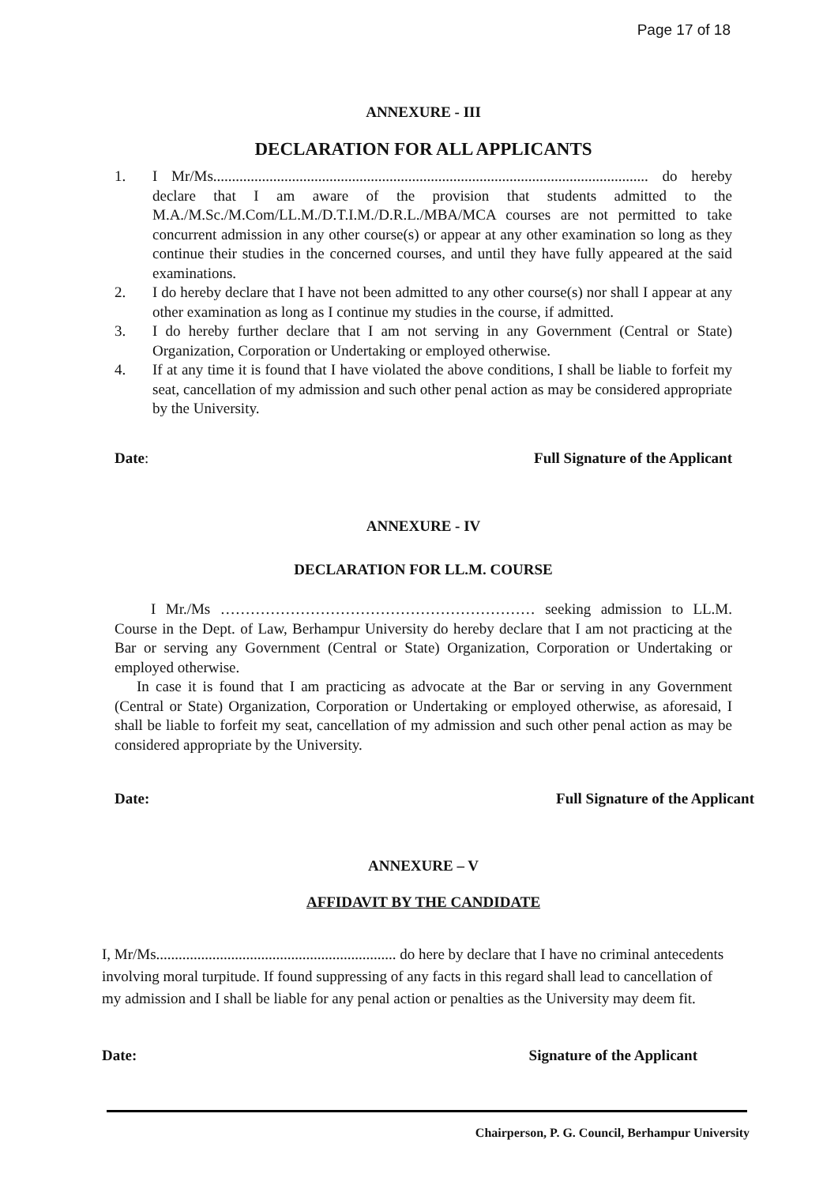Page 17 of 18
ANNEXURE - III
DECLARATION FOR ALL APPLICANTS
1. I Mr/Ms.................................................................................................................... do hereby declare that I am aware of the provision that students admitted to the M.A./M.Sc./M.Com/LL.M./D.T.I.M./D.R.L./MBA/MCA courses are not permitted to take concurrent admission in any other course(s) or appear at any other examination so long as they continue their studies in the concerned courses, and until they have fully appeared at the said examinations.
2. I do hereby declare that I have not been admitted to any other course(s) nor shall I appear at any other examination as long as I continue my studies in the course, if admitted.
3. I do hereby further declare that I am not serving in any Government (Central or State) Organization, Corporation or Undertaking or employed otherwise.
4. If at any time it is found that I have violated the above conditions, I shall be liable to forfeit my seat, cancellation of my admission and such other penal action as may be considered appropriate by the University.
Date: Full Signature of the Applicant
ANNEXURE - IV
DECLARATION FOR LL.M. COURSE
I Mr./Ms ……………………………………………………… seeking admission to LL.M. Course in the Dept. of Law, Berhampur University do hereby declare that I am not practicing at the Bar or serving any Government (Central or State) Organization, Corporation or Undertaking or employed otherwise.
In case it is found that I am practicing as advocate at the Bar or serving in any Government (Central or State) Organization, Corporation or Undertaking or employed otherwise, as aforesaid, I shall be liable to forfeit my seat, cancellation of my admission and such other penal action as may be considered appropriate by the University.
Date: Full Signature of the Applicant
ANNEXURE – V
AFFIDAVIT BY THE CANDIDATE
I, Mr/Ms................................................................ do here by declare that I have no criminal antecedents involving moral turpitude. If found suppressing of any facts in this regard shall lead to cancellation of my admission and I shall be liable for any penal action or penalties as the University may deem fit.
Date: Signature of the Applicant
Chairperson, P. G. Council, Berhampur University